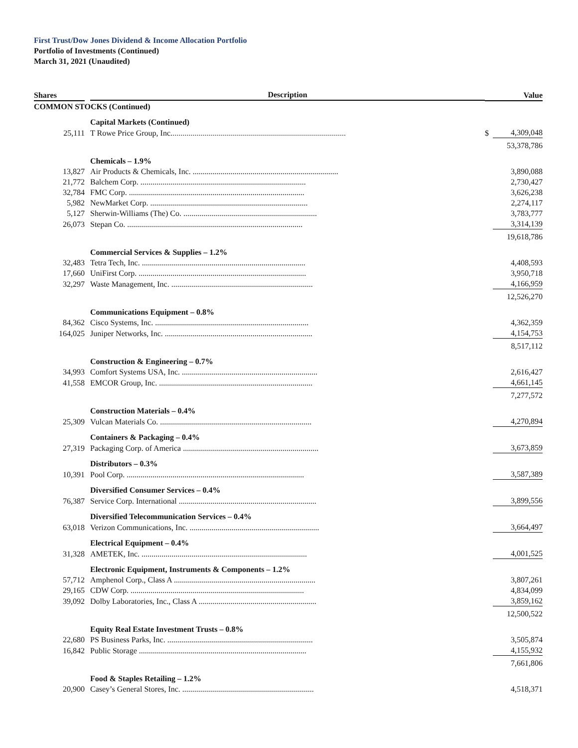First Trust/Dow Jones Dividend & Income Allocation Portfolio
Portfolio of Investments (Continued)
March 31, 2021 (Unaudited)
| Shares | Description | | Value |
| --- | --- | --- | --- |
| COMMON STOCKS (Continued) | | | |
| | Capital Markets (Continued) | | |
| 25,111 | T Rowe Price Group, Inc. ....................................................................................... | $ | 4,309,048 |
| | | | 53,378,786 |
| | Chemicals – 1.9% | | |
| 13,827 | Air Products & Chemicals, Inc. ......................................................................... | | 3,890,088 |
| 21,772 | Balchem Corp. ................................................................................... | | 2,730,427 |
| 32,784 | FMC Corp. ........................................................................................ | | 3,626,238 |
| 5,982 | NewMarket Corp. ............................................................................... | | 2,274,117 |
| 5,127 | Sherwin-Williams (The) Co. ................................................................... | | 3,783,777 |
| 26,073 | Stepan Co. ........................................................................................ | | 3,314,139 |
| | | | 19,618,786 |
| | Commercial Services & Supplies – 1.2% | | |
| 32,483 | Tetra Tech, Inc. .................................................................................. | | 4,408,593 |
| 17,660 | UniFirst Corp. .................................................................................... | | 3,950,718 |
| 32,297 | Waste Management, Inc. ....................................................................... | | 4,166,959 |
| | | | 12,526,270 |
| | Communications Equipment – 0.8% | | |
| 84,362 | Cisco Systems, Inc. ............................................................................. | | 4,362,359 |
| 164,025 | Juniper Networks, Inc. .......................................................................... | | 4,154,753 |
| | | | 8,517,112 |
| | Construction & Engineering – 0.7% | | |
| 34,993 | Comfort Systems USA, Inc. .................................................................... | | 2,616,427 |
| 41,558 | EMCOR Group, Inc. ............................................................................. | | 4,661,145 |
| | | | 7,277,572 |
| | Construction Materials – 0.4% | | |
| 25,309 | Vulcan Materials Co. ............................................................................ | | 4,270,894 |
| | Containers & Packaging – 0.4% | | |
| 27,319 | Packaging Corp. of America .................................................................... | | 3,673,859 |
| | Distributors – 0.3% | | |
| 10,391 | Pool Corp. ......................................................................................... | | 3,587,389 |
| | Diversified Consumer Services – 0.4% | | |
| 76,387 | Service Corp. International ..................................................................... | | 3,899,556 |
| | Diversified Telecommunication Services – 0.4% | | |
| 63,018 | Verizon Communications, Inc. ................................................................. | | 3,664,497 |
| | Electrical Equipment – 0.4% | | |
| 31,328 | AMETEK, Inc. ................................................................................... | | 4,001,525 |
| | Electronic Equipment, Instruments & Components – 1.2% | | |
| 57,712 | Amphenol Corp., Class A ....................................................................... | | 3,807,261 |
| 29,165 | CDW Corp. ....................................................................................... | | 4,834,099 |
| 39,092 | Dolby Laboratories, Inc., Class A ........................................................... | | 3,859,162 |
| | | | 12,500,522 |
| | Equity Real Estate Investment Trusts – 0.8% | | |
| 22,680 | PS Business Parks, Inc. ......................................................................... | | 3,505,874 |
| 16,842 | Public Storage .................................................................................... | | 4,155,932 |
| | | | 7,661,806 |
| | Food & Staples Retailing – 1.2% | | |
| 20,900 | Casey’s General Stores, Inc. .................................................................. | | 4,518,371 |